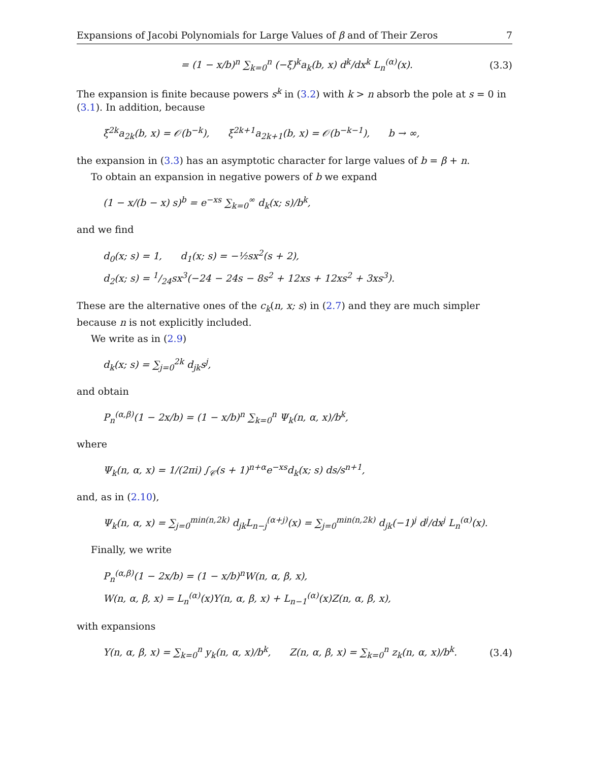Expansions of Jacobi Polynomials for Large Values of β and of Their Zeros 7
= (1 − x/b)<sup>n</sup> ∑<sub>k=0</sub><sup>n</sup> (−ξ)<sup>k</sup>a<sub>k</sub>(b, x) d<sup>k</sup>/dx<sup>k</sup> L<sub>n</sub><sup>(α)</sup>(x). (3.3)
The expansion is finite because powers s<sup>k</sup> in (3.2) with k > n absorb the pole at s = 0 in (3.1). In addition, because
ξ<sup>2k</sup>a<sub>2k</sub>(b, x) = 𝒪(b<sup>−k</sup>), ξ<sup>2k+1</sup>a<sub>2k+1</sub>(b, x) = 𝒪(b<sup>−k−1</sup>), b → ∞,
the expansion in (3.3) has an asymptotic character for large values of b = β + n.
To obtain an expansion in negative powers of b we expand
(1 − x/(b − x) s)<sup>b</sup> = e<sup>−xs</sup> ∑<sub>k=0</sub><sup>∞</sup> d<sub>k</sub>(x; s)/b<sup>k</sup>,
and we find
d<sub>0</sub>(x; s) = 1, d<sub>1</sub>(x; s) = −½sx<sup>2</sup>(s + 2),
d<sub>2</sub>(x; s) = 1/24sx<sup>3</sup>(−24 − 24s − 8s<sup>2</sup> + 12xs + 12xs<sup>2</sup> + 3xs<sup>3</sup>).
These are the alternative ones of the c<sub>k</sub>(n, x; s) in (2.7) and they are much simpler because n is not explicitly included.
We write as in (2.9)
d<sub>k</sub>(x; s) = ∑<sub>j=0</sub><sup>2k</sup> d<sub>jk</sub>s<sup>j</sup>,
and obtain
P<sub>n</sub><sup>(α,β)</sup>(1 − 2x/b) = (1 − x/b)<sup>n</sup> ∑<sub>k=0</sub><sup>n</sup> Ψ<sub>k</sub>(n, α, x)/b<sup>k</sup>,
where
Ψ<sub>k</sub>(n, α, x) = 1/(2πi) ∫<sub>𝒞</sub>(s + 1)<sup>n+α</sup>e<sup>−xs</sup>d<sub>k</sub>(x; s) ds/s<sup>n+1</sup>,
and, as in (2.10),
Ψ<sub>k</sub>(n, α, x) = ∑<sub>j=0</sub><sup>min(n,2k)</sup> d<sub>jk</sub>L<sub>n−j</sub><sup>(α+j)</sup>(x) = ∑<sub>j=0</sub><sup>min(n,2k)</sup> d<sub>jk</sub>(−1)<sup>j</sup> d<sup>j</sup>/dx<sup>j</sup> L<sub>n</sub><sup>(α)</sup>(x).
Finally, we write
P<sub>n</sub><sup>(α,β)</sup>(1 − 2x/b) = (1 − x/b)<sup>n</sup>W(n, α, β, x),
W(n, α, β, x) = L<sub>n</sub><sup>(α)</sup>(x)Y(n, α, β, x) + L<sub>n−1</sub><sup>(α)</sup>(x)Z(n, α, β, x),
with expansions
Y(n, α, β, x) = ∑<sub>k=0</sub><sup>n</sup> y<sub>k</sub>(n, α, x)/b<sup>k</sup>, Z(n, α, β, x) = ∑<sub>k=0</sub><sup>n</sup> z<sub>k</sub>(n, α, x)/b<sup>k</sup>. (3.4)